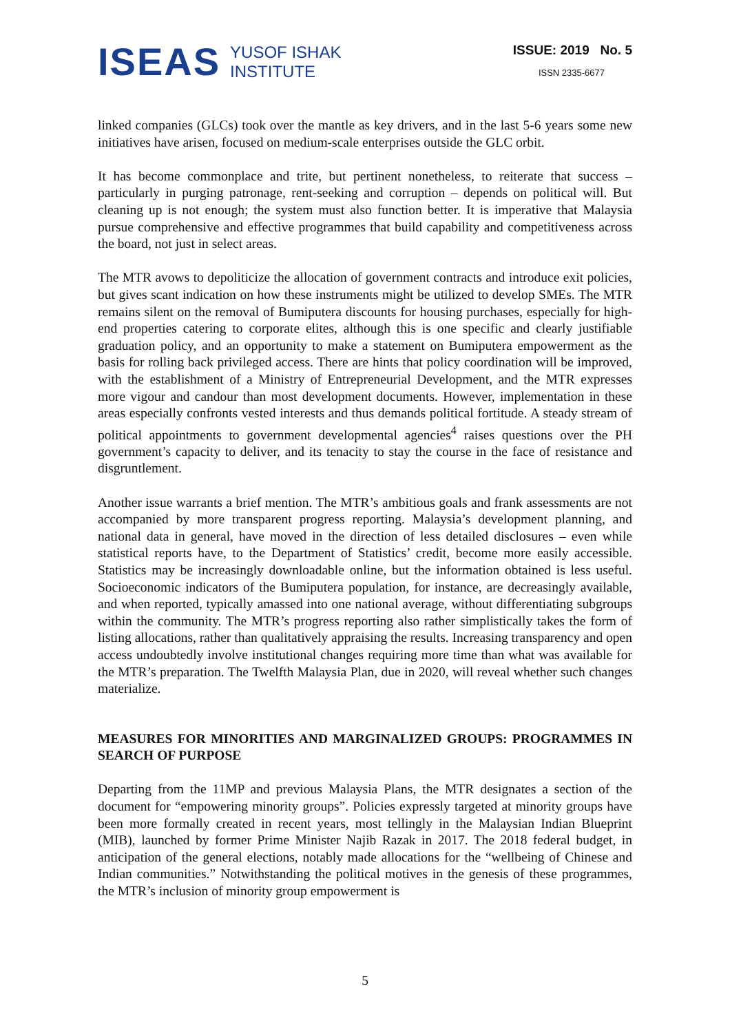ISEAS YUSOF ISHAK
INSTITUTE
ISSUE: 2019 No. 5
ISSN 2335-6677
linked companies (GLCs) took over the mantle as key drivers, and in the last 5-6 years some new initiatives have arisen, focused on medium-scale enterprises outside the GLC orbit.
It has become commonplace and trite, but pertinent nonetheless, to reiterate that success – particularly in purging patronage, rent-seeking and corruption – depends on political will. But cleaning up is not enough; the system must also function better. It is imperative that Malaysia pursue comprehensive and effective programmes that build capability and competitiveness across the board, not just in select areas.
The MTR avows to depoliticize the allocation of government contracts and introduce exit policies, but gives scant indication on how these instruments might be utilized to develop SMEs. The MTR remains silent on the removal of Bumiputera discounts for housing purchases, especially for high-end properties catering to corporate elites, although this is one specific and clearly justifiable graduation policy, and an opportunity to make a statement on Bumiputera empowerment as the basis for rolling back privileged access. There are hints that policy coordination will be improved, with the establishment of a Ministry of Entrepreneurial Development, and the MTR expresses more vigour and candour than most development documents. However, implementation in these areas especially confronts vested interests and thus demands political fortitude. A steady stream of political appointments to government developmental agencies<sup>4</sup> raises questions over the PH government’s capacity to deliver, and its tenacity to stay the course in the face of resistance and disgruntlement.
Another issue warrants a brief mention. The MTR’s ambitious goals and frank assessments are not accompanied by more transparent progress reporting. Malaysia’s development planning, and national data in general, have moved in the direction of less detailed disclosures – even while statistical reports have, to the Department of Statistics’ credit, become more easily accessible. Statistics may be increasingly downloadable online, but the information obtained is less useful. Socioeconomic indicators of the Bumiputera population, for instance, are decreasingly available, and when reported, typically amassed into one national average, without differentiating subgroups within the community. The MTR’s progress reporting also rather simplistically takes the form of listing allocations, rather than qualitatively appraising the results. Increasing transparency and open access undoubtedly involve institutional changes requiring more time than what was available for the MTR’s preparation. The Twelfth Malaysia Plan, due in 2020, will reveal whether such changes materialize.
MEASURES FOR MINORITIES AND MARGINALIZED GROUPS: PROGRAMMES IN SEARCH OF PURPOSE
Departing from the 11MP and previous Malaysia Plans, the MTR designates a section of the document for “empowering minority groups”. Policies expressly targeted at minority groups have been more formally created in recent years, most tellingly in the Malaysian Indian Blueprint (MIB), launched by former Prime Minister Najib Razak in 2017. The 2018 federal budget, in anticipation of the general elections, notably made allocations for the “wellbeing of Chinese and Indian communities.” Notwithstanding the political motives in the genesis of these programmes, the MTR’s inclusion of minority group empowerment is
5